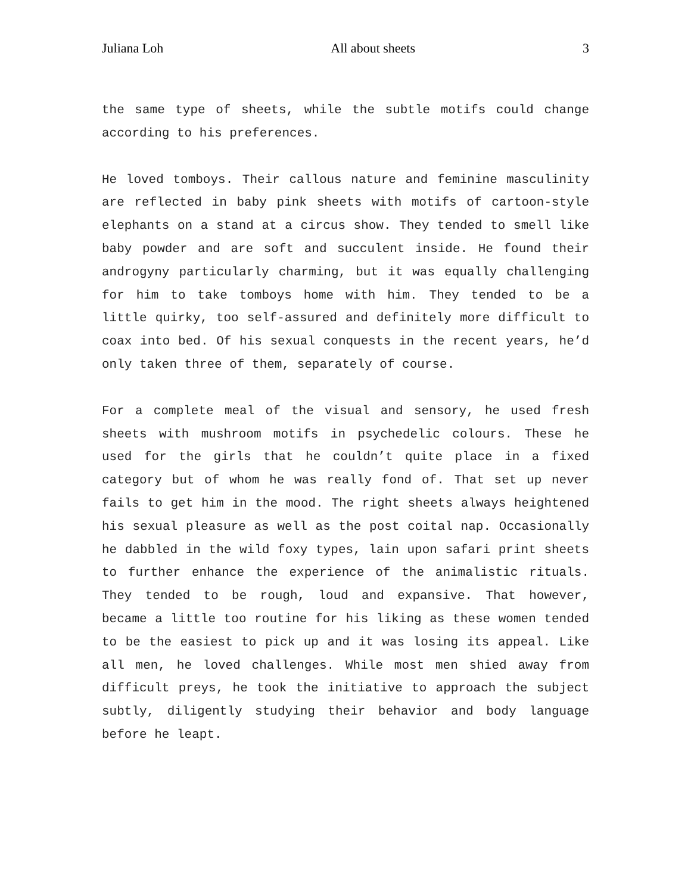Juliana Loh All about sheets 3
the same type of sheets, while the subtle motifs could change according to his preferences.
He loved tomboys. Their callous nature and feminine masculinity are reflected in baby pink sheets with motifs of cartoon-style elephants on a stand at a circus show. They tended to smell like baby powder and are soft and succulent inside. He found their androgyny particularly charming, but it was equally challenging for him to take tomboys home with him. They tended to be a little quirky, too self-assured and definitely more difficult to coax into bed. Of his sexual conquests in the recent years, he’d only taken three of them, separately of course.
For a complete meal of the visual and sensory, he used fresh sheets with mushroom motifs in psychedelic colours. These he used for the girls that he couldn’t quite place in a fixed category but of whom he was really fond of. That set up never fails to get him in the mood. The right sheets always heightened his sexual pleasure as well as the post coital nap. Occasionally he dabbled in the wild foxy types, lain upon safari print sheets to further enhance the experience of the animalistic rituals. They tended to be rough, loud and expansive. That however, became a little too routine for his liking as these women tended to be the easiest to pick up and it was losing its appeal. Like all men, he loved challenges. While most men shied away from difficult preys, he took the initiative to approach the subject subtly, diligently studying their behavior and body language before he leapt.